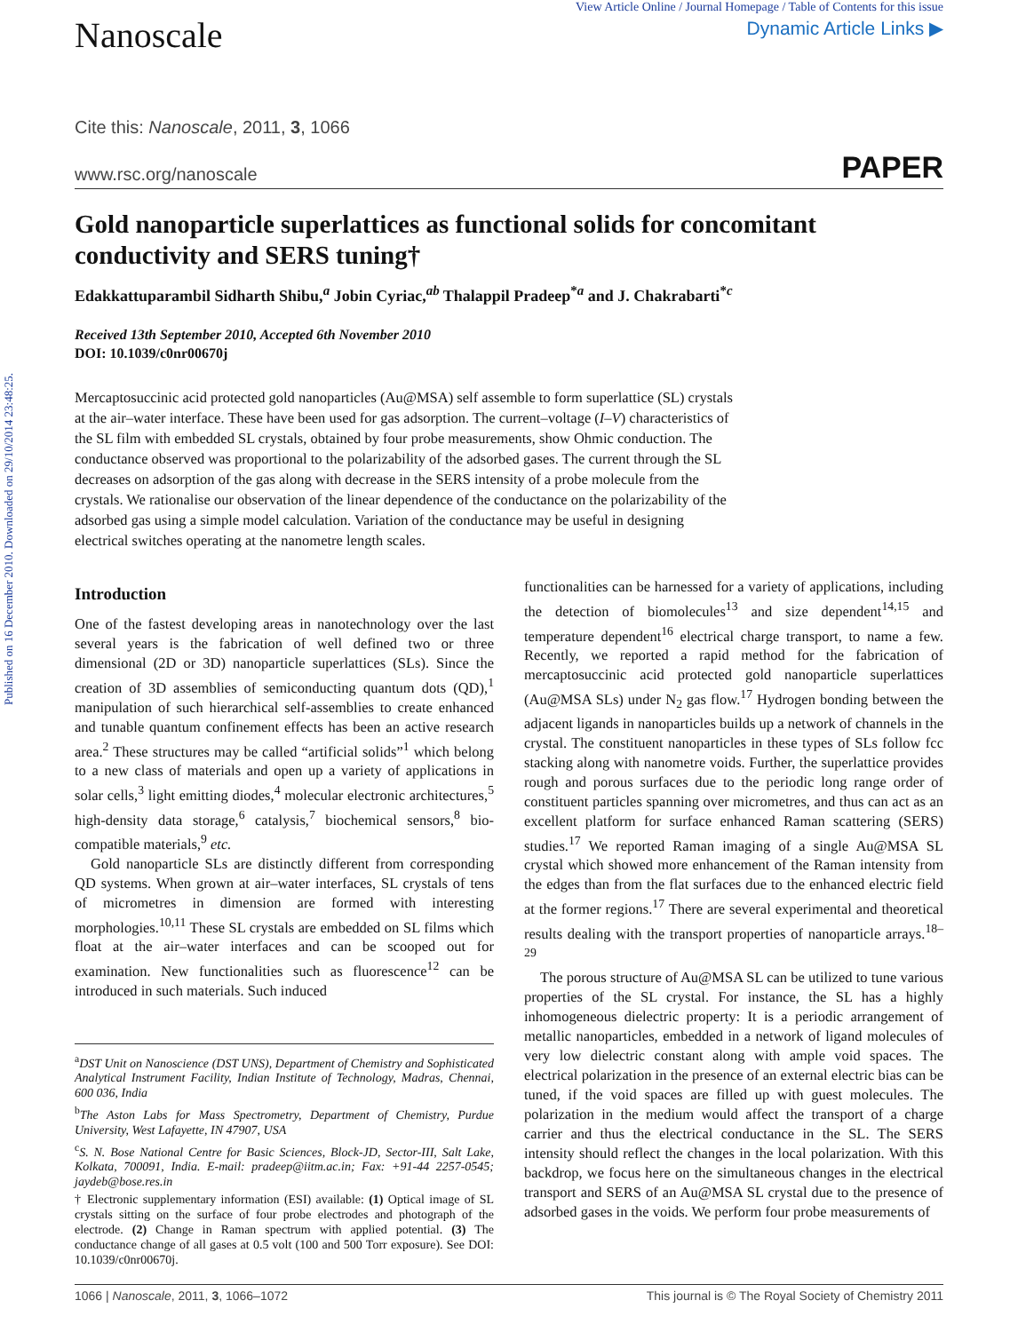Published on 16 December 2010. Downloaded on 29/10/2014 23:48:25.
Nanoscale
View Article Online / Journal Homepage / Table of Contents for this issue
Dynamic Article Links ▶
Cite this: Nanoscale, 2011, 3, 1066
www.rsc.org/nanoscale PAPER
Gold nanoparticle superlattices as functional solids for concomitant conductivity and SERS tuning†
Edakkattuparambil Sidharth Shibu,<sup>a</sup> Jobin Cyriac,<sup>ab</sup> Thalappil Pradeep<sup>*a</sup> and J. Chakrabarti<sup>*c</sup>
Received 13th September 2010, Accepted 6th November 2010
DOI: 10.1039/c0nr00670j
Mercaptosuccinic acid protected gold nanoparticles (Au@MSA) self assemble to form superlattice (SL) crystals at the air–water interface. These have been used for gas adsorption. The current–voltage (I–V) characteristics of the SL film with embedded SL crystals, obtained by four probe measurements, show Ohmic conduction. The conductance observed was proportional to the polarizability of the adsorbed gases. The current through the SL decreases on adsorption of the gas along with decrease in the SERS intensity of a probe molecule from the crystals. We rationalise our observation of the linear dependence of the conductance on the polarizability of the adsorbed gas using a simple model calculation. Variation of the conductance may be useful in designing electrical switches operating at the nanometre length scales.
Introduction
One of the fastest developing areas in nanotechnology over the last several years is the fabrication of well defined two or three dimensional (2D or 3D) nanoparticle superlattices (SLs). Since the creation of 3D assemblies of semiconducting quantum dots (QD),<sup>1</sup> manipulation of such hierarchical self-assemblies to create enhanced and tunable quantum confinement effects has been an active research area.<sup>2</sup> These structures may be called “artificial solids”<sup>1</sup> which belong to a new class of materials and open up a variety of applications in solar cells,<sup>3</sup> light emitting diodes,<sup>4</sup> molecular electronic architectures,<sup>5</sup> high-density data storage,<sup>6</sup> catalysis,<sup>7</sup> biochemical sensors,<sup>8</sup> bio-compatible materials,<sup>9</sup> etc.
Gold nanoparticle SLs are distinctly different from corresponding QD systems. When grown at air–water interfaces, SL crystals of tens of micrometres in dimension are formed with interesting morphologies.<sup>10,11</sup> These SL crystals are embedded on SL films which float at the air–water interfaces and can be scooped out for examination. New functionalities such as fluorescence<sup>12</sup> can be introduced in such materials. Such induced
<sup>a</sup> DST Unit on Nanoscience (DST UNS), Department of Chemistry and Sophisticated Analytical Instrument Facility, Indian Institute of Technology, Madras, Chennai, 600 036, India
<sup>b</sup> The Aston Labs for Mass Spectrometry, Department of Chemistry, Purdue University, West Lafayette, IN 47907, USA
<sup>c</sup> S. N. Bose National Centre for Basic Sciences, Block-JD, Sector-III, Salt Lake, Kolkata, 700091, India. E-mail: pradeep@iitm.ac.in; Fax: +91-44 2257-0545; jaydeb@bose.res.in
† Electronic supplementary information (ESI) available: (1) Optical image of SL crystals sitting on the surface of four probe electrodes and photograph of the electrode. (2) Change in Raman spectrum with applied potential. (3) The conductance change of all gases at 0.5 volt (100 and 500 Torr exposure). See DOI: 10.1039/c0nr00670j.
functionalities can be harnessed for a variety of applications, including the detection of biomolecules<sup>13</sup> and size dependent<sup>14,15</sup> and temperature dependent<sup>16</sup> electrical charge transport, to name a few. Recently, we reported a rapid method for the fabrication of mercaptosuccinic acid protected gold nanoparticle superlattices (Au@MSA SLs) under N<sub>2</sub> gas flow.<sup>17</sup> Hydrogen bonding between the adjacent ligands in nanoparticles builds up a network of channels in the crystal. The constituent nanoparticles in these types of SLs follow fcc stacking along with nanometre voids. Further, the superlattice provides rough and porous surfaces due to the periodic long range order of constituent particles spanning over micrometres, and thus can act as an excellent platform for surface enhanced Raman scattering (SERS) studies.<sup>17</sup> We reported Raman imaging of a single Au@MSA SL crystal which showed more enhancement of the Raman intensity from the edges than from the flat surfaces due to the enhanced electric field at the former regions.<sup>17</sup> There are several experimental and theoretical results dealing with the transport properties of nanoparticle arrays.<sup>18–29</sup>
The porous structure of Au@MSA SL can be utilized to tune various properties of the SL crystal. For instance, the SL has a highly inhomogeneous dielectric property: It is a periodic arrangement of metallic nanoparticles, embedded in a network of ligand molecules of very low dielectric constant along with ample void spaces. The electrical polarization in the presence of an external electric bias can be tuned, if the void spaces are filled up with guest molecules. The polarization in the medium would affect the transport of a charge carrier and thus the electrical conductance in the SL. The SERS intensity should reflect the changes in the local polarization. With this backdrop, we focus here on the simultaneous changes in the electrical transport and SERS of an Au@MSA SL crystal due to the presence of adsorbed gases in the voids. We perform four probe measurements of
1066 | Nanoscale, 2011, 3, 1066–1072 This journal is © The Royal Society of Chemistry 2011